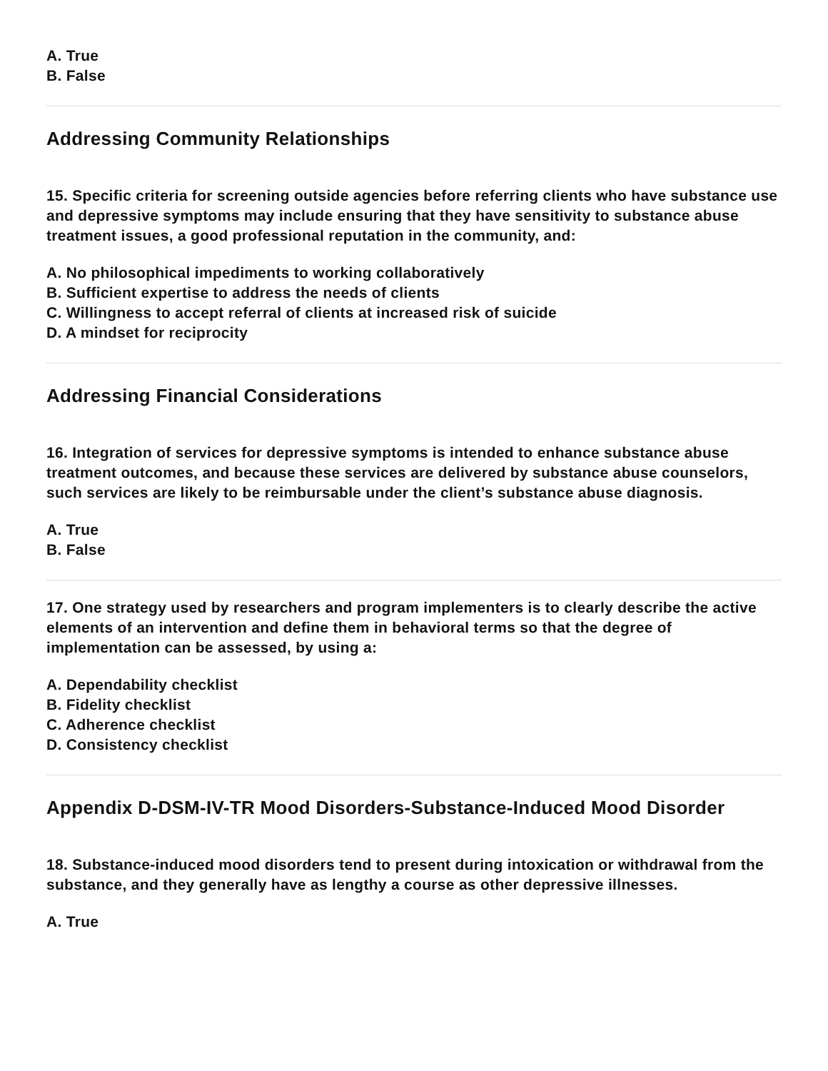A. True
B. False
Addressing Community Relationships
15. Specific criteria for screening outside agencies before referring clients who have substance use and depressive symptoms may include ensuring that they have sensitivity to substance abuse treatment issues, a good professional reputation in the community, and:
A. No philosophical impediments to working collaboratively
B. Sufficient expertise to address the needs of clients
C. Willingness to accept referral of clients at increased risk of suicide
D. A mindset for reciprocity
Addressing Financial Considerations
16. Integration of services for depressive symptoms is intended to enhance substance abuse treatment outcomes, and because these services are delivered by substance abuse counselors, such services are likely to be reimbursable under the client’s substance abuse diagnosis.
A. True
B. False
17. One strategy used by researchers and program implementers is to clearly describe the active elements of an intervention and define them in behavioral terms so that the degree of implementation can be assessed, by using a:
A. Dependability checklist
B. Fidelity checklist
C. Adherence checklist
D. Consistency checklist
Appendix D-DSM-IV-TR Mood Disorders-Substance-Induced Mood Disorder
18. Substance-induced mood disorders tend to present during intoxication or withdrawal from the substance, and they generally have as lengthy a course as other depressive illnesses.
A. True